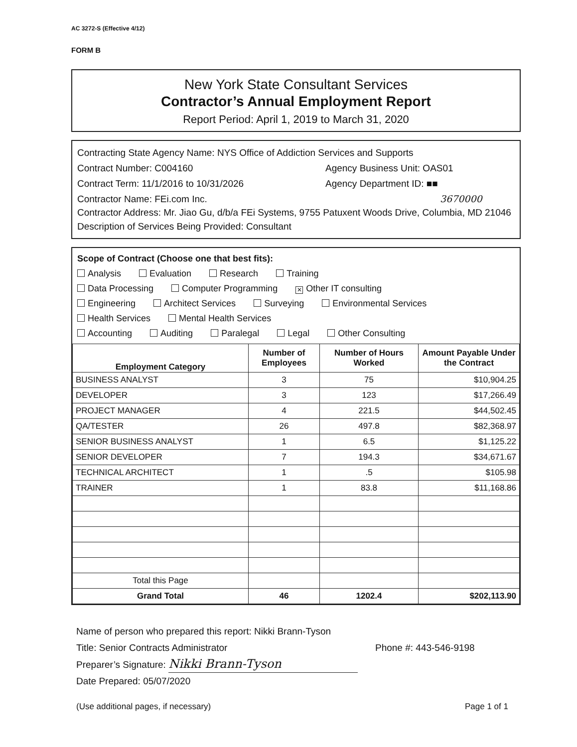AC 3272-S (Effective 4/12)
FORM B
New York State Consultant Services
Contractor’s Annual Employment Report
Report Period: April 1, 2019 to March 31, 2020
Contracting State Agency Name: NYS Office of Addiction Services and Supports
Contract Number: C004160 Agency Business Unit: OAS01
Contract Term: 11/1/2016 to 10/31/2026 Agency Department ID: ■■
Contractor Name: FEi.com Inc. 3670000
Contractor Address: Mr. Jiao Gu, d/b/a FEi Systems, 9755 Patuxent Woods Drive, Columbia, MD 21046
Description of Services Being Provided: Consultant
Scope of Contract (Choose one that best fits):
Analysis Evaluation Research Training
Data Processing Computer Programming ✕ Other IT consulting
Engineering Architect Services Surveying Environmental Services
Health Services Mental Health Services
Accounting Auditing Paralegal Legal Other Consulting
| Employment Category | Number of Employees | Number of Hours Worked | Amount Payable Under the Contract |
| --- | --- | --- | --- |
| BUSINESS ANALYST | 3 | 75 | $10,904.25 |
| DEVELOPER | 3 | 123 | $17,266.49 |
| PROJECT MANAGER | 4 | 221.5 | $44,502.45 |
| QA/TESTER | 26 | 497.8 | $82,368.97 |
| SENIOR BUSINESS ANALYST | 1 | 6.5 | $1,125.22 |
| SENIOR DEVELOPER | 7 | 194.3 | $34,671.67 |
| TECHNICAL ARCHITECT | 1 | .5 | $105.98 |
| TRAINER | 1 | 83.8 | $11,168.86 |
| Total this Page | | | |
| Grand Total | 46 | 1202.4 | $202,113.90 |
Name of person who prepared this report: Nikki Brann-Tyson
Title: Senior Contracts Administrator Phone #: 443-546-9198
Preparer’s Signature: Nikki Brann-Tyson
Date Prepared: 05/07/2020
(Use additional pages, if necessary) Page 1 of 1